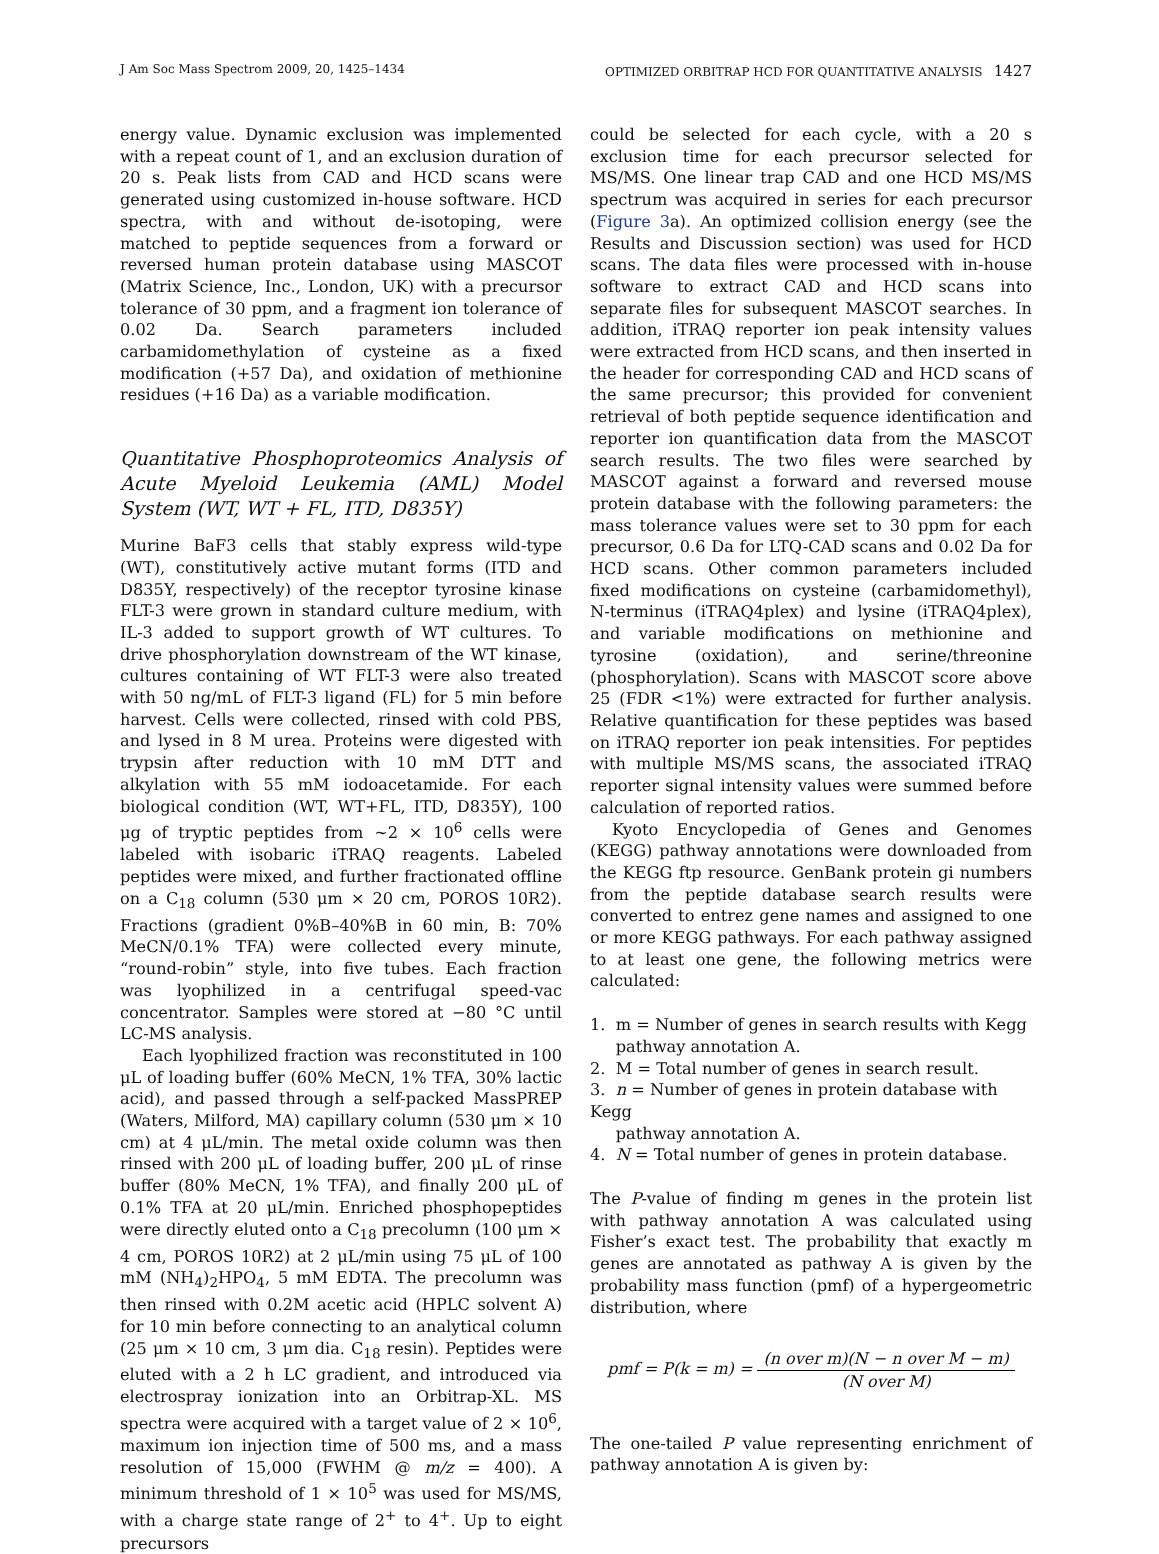J Am Soc Mass Spectrom 2009, 20, 1425–1434 OPTIMIZED ORBITRAP HCD FOR QUANTITATIVE ANALYSIS 1427
energy value. Dynamic exclusion was implemented with a repeat count of 1, and an exclusion duration of 20 s. Peak lists from CAD and HCD scans were generated using customized in-house software. HCD spectra, with and without de-isotoping, were matched to peptide sequences from a forward or reversed human protein database using MASCOT (Matrix Science, Inc., London, UK) with a precursor tolerance of 30 ppm, and a fragment ion tolerance of 0.02 Da. Search parameters included carbamidomethylation of cysteine as a fixed modification (+57 Da), and oxidation of methionine residues (+16 Da) as a variable modification.
Quantitative Phosphoproteomics Analysis of Acute Myeloid Leukemia (AML) Model System (WT, WT + FL, ITD, D835Y)
Murine BaF3 cells that stably express wild-type (WT), constitutively active mutant forms (ITD and D835Y, respectively) of the receptor tyrosine kinase FLT-3 were grown in standard culture medium, with IL-3 added to support growth of WT cultures. To drive phosphorylation downstream of the WT kinase, cultures containing of WT FLT-3 were also treated with 50 ng/mL of FLT-3 ligand (FL) for 5 min before harvest. Cells were collected, rinsed with cold PBS, and lysed in 8 M urea. Proteins were digested with trypsin after reduction with 10 mM DTT and alkylation with 55 mM iodoacetamide. For each biological condition (WT, WT+FL, ITD, D835Y), 100 μg of tryptic peptides from ~2 × 10<sup>6</sup> cells were labeled with isobaric iTRAQ reagents. Labeled peptides were mixed, and further fractionated offline on a C<sub>18</sub> column (530 μm × 20 cm, POROS 10R2). Fractions (gradient 0%B–40%B in 60 min, B: 70% MeCN/0.1% TFA) were collected every minute, “round-robin” style, into five tubes. Each fraction was lyophilized in a centrifugal speed-vac concentrator. Samples were stored at −80 °C until LC-MS analysis.
Each lyophilized fraction was reconstituted in 100 μL of loading buffer (60% MeCN, 1% TFA, 30% lactic acid), and passed through a self-packed MassPREP (Waters, Milford, MA) capillary column (530 μm × 10 cm) at 4 μL/min. The metal oxide column was then rinsed with 200 μL of loading buffer, 200 μL of rinse buffer (80% MeCN, 1% TFA), and finally 200 μL of 0.1% TFA at 20 μL/min. Enriched phosphopeptides were directly eluted onto a C<sub>18</sub> precolumn (100 μm × 4 cm, POROS 10R2) at 2 μL/min using 75 μL of 100 mM (NH<sub>4</sub>)<sub>2</sub>HPO<sub>4</sub>, 5 mM EDTA. The precolumn was then rinsed with 0.2M acetic acid (HPLC solvent A) for 10 min before connecting to an analytical column (25 μm × 10 cm, 3 μm dia. C<sub>18</sub> resin). Peptides were eluted with a 2 h LC gradient, and introduced via electrospray ionization into an Orbitrap-XL. MS spectra were acquired with a target value of 2 × 10<sup>6</sup>, maximum ion injection time of 500 ms, and a mass resolution of 15,000 (FWHM @ m/z = 400). A minimum threshold of 1 × 10<sup>5</sup> was used for MS/MS, with a charge state range of 2<sup>+</sup> to 4<sup>+</sup>. Up to eight precursors
could be selected for each cycle, with a 20 s exclusion time for each precursor selected for MS/MS. One linear trap CAD and one HCD MS/MS spectrum was acquired in series for each precursor (Figure 3a). An optimized collision energy (see the Results and Discussion section) was used for HCD scans. The data files were processed with in-house software to extract CAD and HCD scans into separate files for subsequent MASCOT searches. In addition, iTRAQ reporter ion peak intensity values were extracted from HCD scans, and then inserted in the header for corresponding CAD and HCD scans of the same precursor; this provided for convenient retrieval of both peptide sequence identification and reporter ion quantification data from the MASCOT search results. The two files were searched by MASCOT against a forward and reversed mouse protein database with the following parameters: the mass tolerance values were set to 30 ppm for each precursor, 0.6 Da for LTQ-CAD scans and 0.02 Da for HCD scans. Other common parameters included fixed modifications on cysteine (carbamidomethyl), N-terminus (iTRAQ4plex) and lysine (iTRAQ4plex), and variable modifications on methionine and tyrosine (oxidation), and serine/threonine (phosphorylation). Scans with MASCOT score above 25 (FDR <1%) were extracted for further analysis. Relative quantification for these peptides was based on iTRAQ reporter ion peak intensities. For peptides with multiple MS/MS scans, the associated iTRAQ reporter signal intensity values were summed before calculation of reported ratios.
Kyoto Encyclopedia of Genes and Genomes (KEGG) pathway annotations were downloaded from the KEGG ftp resource. GenBank protein gi numbers from the peptide database search results were converted to entrez gene names and assigned to one or more KEGG pathways. For each pathway assigned to at least one gene, the following metrics were calculated:
1. m = Number of genes in search results with Kegg
pathway annotation A.
2. M = Total number of genes in search result.
3. n = Number of genes in protein database with Kegg
pathway annotation A.
4. N = Total number of genes in protein database.
The P-value of finding m genes in the protein list with pathway annotation A was calculated using Fisher’s exact test. The probability that exactly m genes are annotated as pathway A is given by the probability mass function (pmf) of a hypergeometric distribution, where
pmf = P(k = m) =
(n over m)(N − n over M − m)
(N over M)
The one-tailed P value representing enrichment of pathway annotation A is given by: